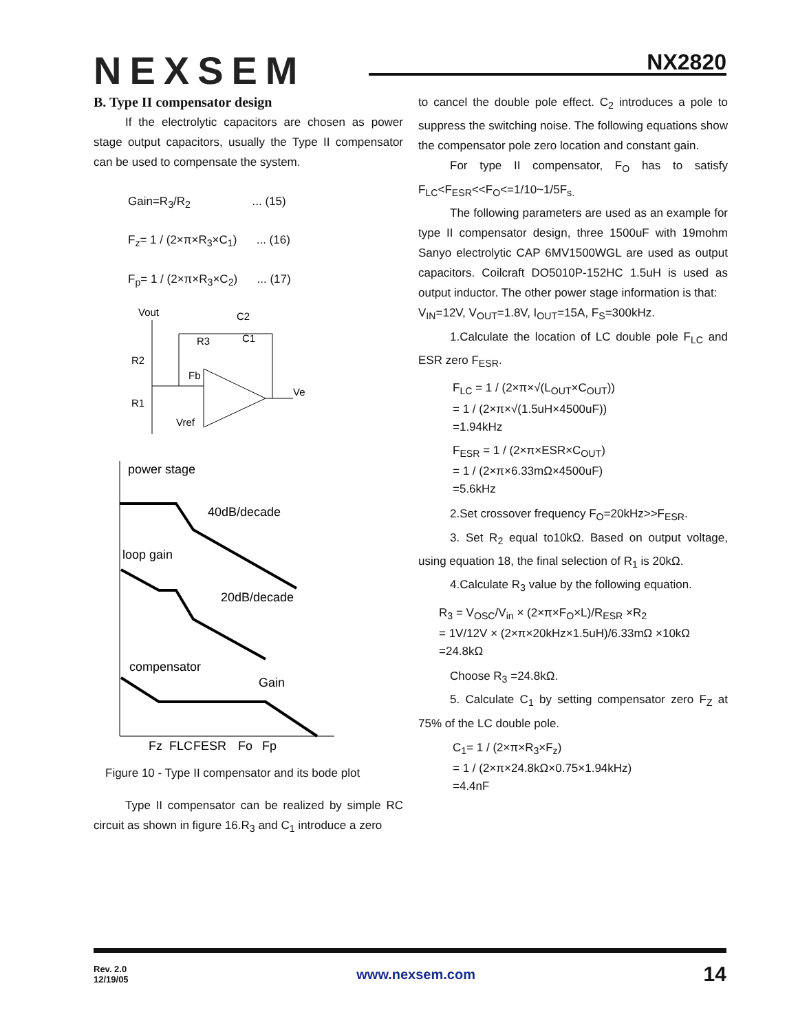NEXSEM
NX2820
B. Type II compensator design
If the electrolytic capacitors are chosen as power stage output capacitors, usually the Type II compensator can be used to compensate the system.
Gain=R<sub>3</sub>/R<sub>2</sub> ... (15)
F<sub>z</sub>= 1 / (2×π×R<sub>3</sub>×C<sub>1</sub>) ... (16)
F<sub>p</sub>= 1 / (2×π×R<sub>3</sub>×C<sub>2</sub>) ... (17)
Vout
C2
R3
C1
R2
Fb
R1
Vref
Ve
power stage
40dB/decade
loop gain
20dB/decade
compensator
Gain
Fz
FLC
FESR
Fo
Fp
Figure 10 - Type II compensator and its bode plot
Type II compensator can be realized by simple RC circuit as shown in figure 16.R<sub>3</sub> and C<sub>1</sub> introduce a zero
to cancel the double pole effect. C<sub>2</sub> introduces a pole to suppress the switching noise. The following equations show the compensator pole zero location and constant gain.
For type II compensator, F<sub>O</sub> has to satisfy F<sub>LC</sub><F<sub>ESR</sub><<F<sub>O</sub><=1/10~1/5F<sub>s.</sub>
The following parameters are used as an example for type II compensator design, three 1500uF with 19mohm Sanyo electrolytic CAP 6MV1500WGL are used as output capacitors. Coilcraft DO5010P-152HC 1.5uH is used as output inductor. The other power stage information is that:
V<sub>IN</sub>=12V, V<sub>OUT</sub>=1.8V, I<sub>OUT</sub>=15A, F<sub>S</sub>=300kHz.
1.Calculate the location of LC double pole F<sub>LC</sub> and ESR zero F<sub>ESR</sub>.
F<sub>LC</sub> = 1 / (2×π×√(L<sub>OUT</sub>×C<sub>OUT</sub>))
= 1 / (2×π×√(1.5uH×4500uF))
=1.94kHz
F<sub>ESR</sub> = 1 / (2×π×ESR×C<sub>OUT</sub>)
= 1 / (2×π×6.33mΩ×4500uF)
=5.6kHz
2.Set crossover frequency F<sub>O</sub>=20kHz>>F<sub>ESR</sub>.
3. Set R<sub>2</sub> equal to10kΩ. Based on output voltage, using equation 18, the final selection of R<sub>1</sub> is 20kΩ.
4.Calculate R<sub>3</sub> value by the following equation.
R<sub>3</sub> = V<sub>OSC</sub>/V<sub>in</sub> × (2×π×F<sub>O</sub>×L)/R<sub>ESR</sub> ×R<sub>2</sub>
= 1V/12V × (2×π×20kHz×1.5uH)/6.33mΩ ×10kΩ
=24.8kΩ
Choose R<sub>3</sub> =24.8kΩ.
5. Calculate C<sub>1</sub> by setting compensator zero F<sub>Z</sub> at 75% of the LC double pole.
C<sub>1</sub>= 1 / (2×π×R<sub>3</sub>×F<sub>z</sub>)
= 1 / (2×π×24.8kΩ×0.75×1.94kHz)
=4.4nF
Rev. 2.0
12/19/05 www.nexsem.com 14